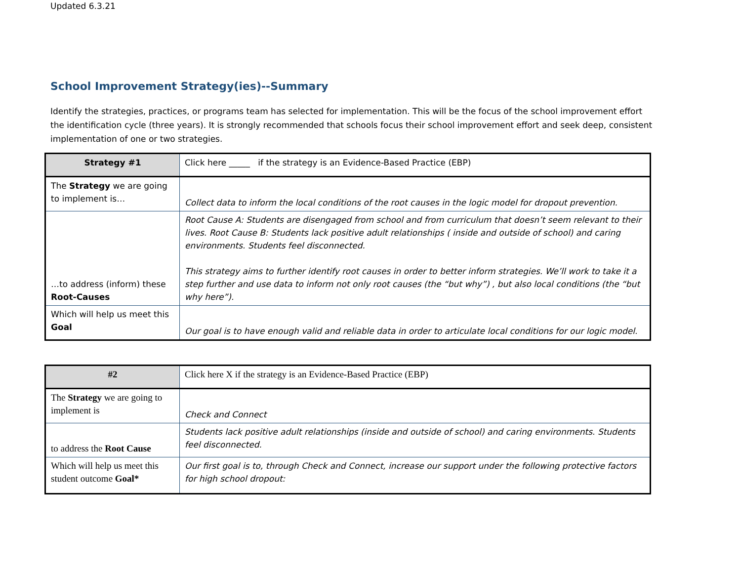Updated 6.3.21
School Improvement Strategy(ies)--Summary
Identify the strategies, practices, or programs team has selected for implementation. This will be the focus of the school improvement effort the identification cycle (three years). It is strongly recommended that schools focus their school improvement effort and seek deep, consistent implementation of one or two strategies.
| Strategy #1 | Click here _____ if the strategy is an Evidence-Based Practice (EBP) |
| The Strategy we are going to implement is… | Collect data to inform the local conditions of the root causes in the logic model for dropout prevention. |
| …to address (inform) these Root-Causes | Root Cause A: Students are disengaged from school and from curriculum that doesn’t seem relevant to their lives. Root Cause B: Students lack positive adult relationships ( inside and outside of school) and caring environments. Students feel disconnected. This strategy aims to further identify root causes in order to better inform strategies. We’ll work to take it a step further and use data to inform not only root causes (the “but why”) , but also local conditions (the “but why here”). |
| Which will help us meet this Goal | Our goal is to have enough valid and reliable data in order to articulate local conditions for our logic model. |
| #2 | Click here X if the strategy is an Evidence-Based Practice (EBP) |
| The Strategy we are going to implement is | Check and Connect |
| to address the Root Cause | Students lack positive adult relationships (inside and outside of school) and caring environments. Students feel disconnected. |
| Which will help us meet this student outcome Goal* | Our first goal is to, through Check and Connect, increase our support under the following protective factors for high school dropout: |